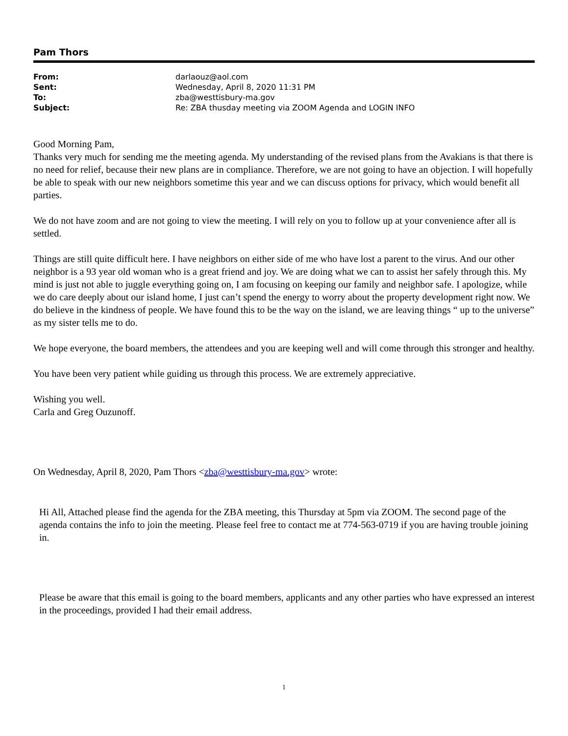Pam Thors
| From: | darlaouz@aol.com |
| Sent: | Wednesday, April 8, 2020 11:31 PM |
| To: | zba@westtisbury-ma.gov |
| Subject: | Re: ZBA thusday meeting via ZOOM Agenda and LOGIN INFO |
Good Morning Pam,
Thanks very much for sending me the meeting agenda. My understanding of the revised plans from the Avakians is that there is no need for relief, because their new plans are in compliance. Therefore, we are not going to have an objection. I will hopefully be able to speak with our new neighbors sometime this year and we can discuss options for privacy, which would benefit all parties.
We do not have zoom and are not going to view the meeting. I will rely on you to follow up at your convenience after all is settled.
Things are still quite difficult here. I have neighbors on either side of me who have lost a parent to the virus. And our other neighbor is a 93 year old woman who is a great friend and joy. We are doing what we can to assist her safely through this. My mind is just not able to juggle everything going on, I am focusing on keeping our family and neighbor safe. I apologize, while we do care deeply about our island home, I just can’t spend the energy to worry about the property development right now. We do believe in the kindness of people. We have found this to be the way on the island, we are leaving things “ up to the universe” as my sister tells me to do.
We hope everyone, the board members, the attendees and you are keeping well and will come through this stronger and healthy.
You have been very patient while guiding us through this process. We are extremely appreciative.
Wishing you well.
Carla and Greg Ouzunoff.
On Wednesday, April 8, 2020, Pam Thors <zba@westtisbury-ma.gov> wrote:
Hi All, Attached please find the agenda for the ZBA meeting, this Thursday at 5pm via ZOOM. The second page of the agenda contains the info to join the meeting. Please feel free to contact me at 774-563-0719 if you are having trouble joining in.
Please be aware that this email is going to the board members, applicants and any other parties who have expressed an interest in the proceedings, provided I had their email address.
1